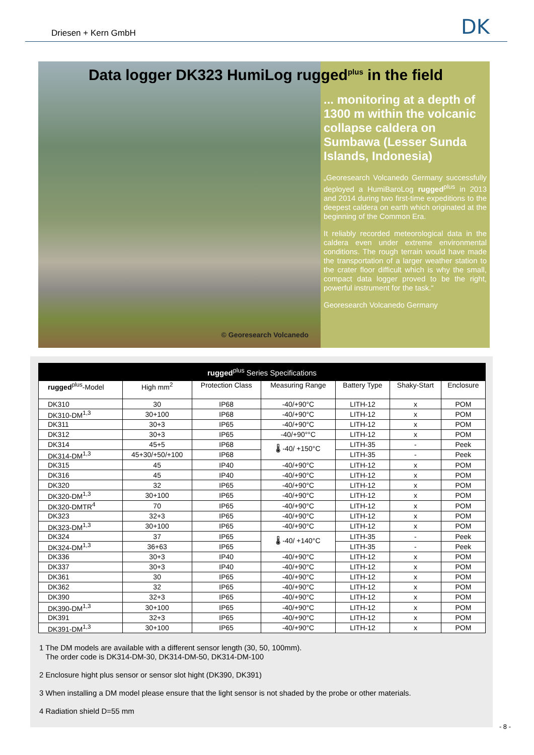Driesen + Kern GmbH DK
© Georesearch Volcanedo
... monitoring at a depth of 1300 m within the volcanic collapse caldera on Sumbawa (Lesser Sunda Islands, Indonesia)
„Georesearch Volcanedo Germany successfully deployed a HumiBaroLog rugged<sup>plus</sup> in 2013 and 2014 during two first-time expeditions to the deepest caldera on earth which originated at the beginning of the Common Era.
It reliably recorded meteorological data in the caldera even under extreme environmental conditions. The rough terrain would have made the transportation of a larger weather station to the crater floor difficult which is why the small, compact data logger proved to be the right, powerful instrument for the task.“
Georesearch Volcanedo Germany
Data logger DK323 HumiLog rugged<sup>plus</sup> in the field
| rugged<sup>plus</sup> Series Specifications | | | | | | |
| --- | --- | --- | --- | --- | --- | --- |
| rugged<sup>plus</sup>-Model | High mm<sup>2</sup> | Protection Class | Measuring Range | Battery Type | Shaky-Start | Enclosure |
| DK310 | 30 | IP68 | -40/+90°C | LITH-12 | x | POM |
| DK310-DM<sup>1,3</sup> | 30+100 | IP68 | -40/+90°C | LITH-12 | x | POM |
| DK311 | 30+3 | IP65 | -40/+90°C | LITH-12 | x | POM |
| DK312 | 30+3 | IP65 | -40/+90°°C | LITH-12 | x | POM |
| DK314 | 45+5 | IP68 | 🌡 -40/ +150°C | LITH-35 | - | Peek |
| DK314-DM<sup>1,3</sup> | 45+30/+50/+100 | IP68 | | LITH-35 | - | Peek |
| DK315 | 45 | IP40 | -40/+90°C | LITH-12 | x | POM |
| DK316 | 45 | IP40 | -40/+90°C | LITH-12 | x | POM |
| DK320 | 32 | IP65 | -40/+90°C | LITH-12 | x | POM |
| DK320-DM<sup>1,3</sup> | 30+100 | IP65 | -40/+90°C | LITH-12 | x | POM |
| DK320-DMTR<sup>4</sup> | 70 | IP65 | -40/+90°C | LITH-12 | x | POM |
| DK323 | 32+3 | IP65 | -40/+90°C | LITH-12 | x | POM |
| DK323-DM<sup>1,3</sup> | 30+100 | IP65 | -40/+90°C | LITH-12 | x | POM |
| DK324 | 37 | IP65 | 🌡 -40/ +140°C | LITH-35 | - | Peek |
| DK324-DM<sup>1,3</sup> | 36+63 | IP65 | | LITH-35 | - | Peek |
| DK336 | 30+3 | IP40 | -40/+90°C | LITH-12 | x | POM |
| DK337 | 30+3 | IP40 | -40/+90°C | LITH-12 | x | POM |
| DK361 | 30 | IP65 | -40/+90°C | LITH-12 | x | POM |
| DK362 | 32 | IP65 | -40/+90°C | LITH-12 | x | POM |
| DK390 | 32+3 | IP65 | -40/+90°C | LITH-12 | x | POM |
| DK390-DM<sup>1,3</sup> | 30+100 | IP65 | -40/+90°C | LITH-12 | x | POM |
| DK391 | 32+3 | IP65 | -40/+90°C | LITH-12 | x | POM |
| DK391-DM<sup>1,3</sup> | 30+100 | IP65 | -40/+90°C | LITH-12 | x | POM |
1 The DM models are available with a different sensor length (30, 50, 100mm).
The order code is DK314-DM-30, DK314-DM-50, DK314-DM-100
2 Enclosure hight plus sensor or sensor slot hight (DK390, DK391)
3 When installing a DM model please ensure that the light sensor is not shaded by the probe or other materials.
4 Radiation shield D=55 mm
- 8 -